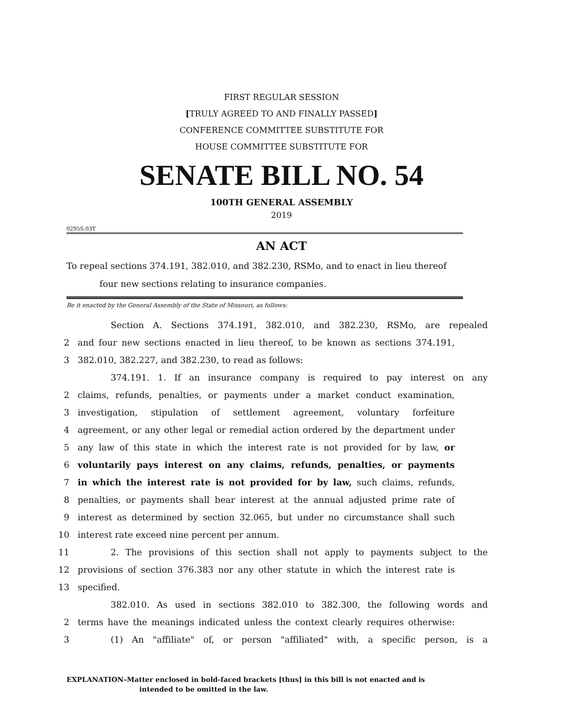FIRST REGULAR SESSION
[TRULY AGREED TO AND FINALLY PASSED]
CONFERENCE COMMITTEE SUBSTITUTE FOR
HOUSE COMMITTEE SUBSTITUTE FOR
SENATE BILL NO. 54
100TH GENERAL ASSEMBLY
2019
0295S.03T
AN ACT
To repeal sections 374.191, 382.010, and 382.230, RSMo, and to enact in lieu thereof
four new sections relating to insurance companies.
Be it enacted by the General Assembly of the State of Missouri, as follows:
Section A. Sections 374.191, 382.010, and 382.230, RSMo, are repealed
2 and four new sections enacted in lieu thereof, to be known as sections 374.191,
3 382.010, 382.227, and 382.230, to read as follows:
374.191. 1. If an insurance company is required to pay interest on any
2 claims, refunds, penalties, or payments under a market conduct examination,
3 investigation, stipulation of settlement agreement, voluntary forfeiture
4 agreement, or any other legal or remedial action ordered by the department under
5 any law of this state in which the interest rate is not provided for by law, or
6 voluntarily pays interest on any claims, refunds, penalties, or payments
7 in which the interest rate is not provided for by law, such claims, refunds,
8 penalties, or payments shall bear interest at the annual adjusted prime rate of
9 interest as determined by section 32.065, but under no circumstance shall such
10 interest rate exceed nine percent per annum.
11 2. The provisions of this section shall not apply to payments subject to the
12 provisions of section 376.383 nor any other statute in which the interest rate is
13 specified.
382.010. As used in sections 382.010 to 382.300, the following words and
2 terms have the meanings indicated unless the context clearly requires otherwise:
3 (1) An "affiliate" of, or person "affiliated" with, a specific person, is a
EXPLANATION–Matter enclosed in bold-faced brackets [thus] in this bill is not enacted and is
intended to be omitted in the law.